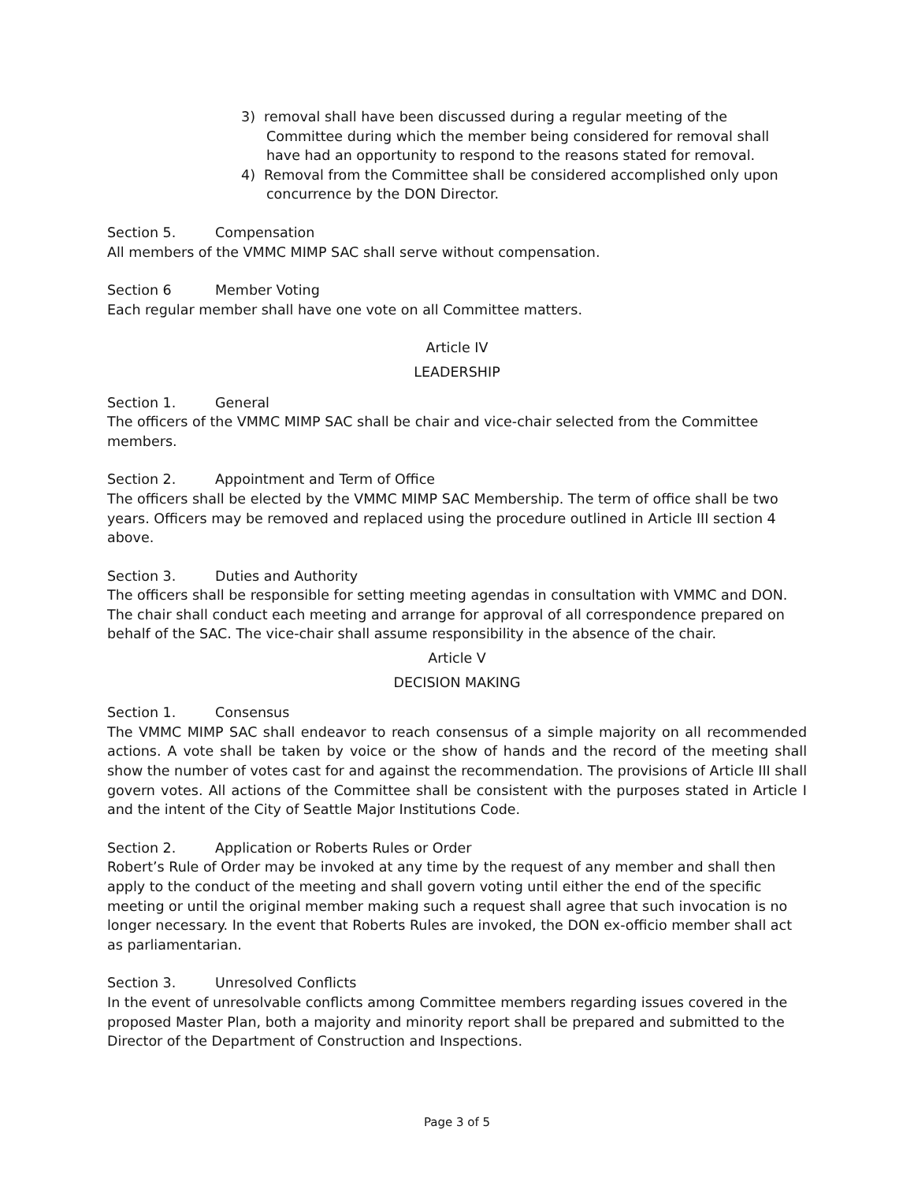3) removal shall have been discussed during a regular meeting of the Committee during which the member being considered for removal shall have had an opportunity to respond to the reasons stated for removal.
4) Removal from the Committee shall be considered accomplished only upon concurrence by the DON Director.
Section 5. Compensation
All members of the VMMC MIMP SAC shall serve without compensation.
Section 6 Member Voting
Each regular member shall have one vote on all Committee matters.
Article IV
LEADERSHIP
Section 1. General
The officers of the VMMC MIMP SAC shall be chair and vice-chair selected from the Committee members.
Section 2. Appointment and Term of Office
The officers shall be elected by the VMMC MIMP SAC Membership. The term of office shall be two years. Officers may be removed and replaced using the procedure outlined in Article III section 4 above.
Section 3. Duties and Authority
The officers shall be responsible for setting meeting agendas in consultation with VMMC and DON. The chair shall conduct each meeting and arrange for approval of all correspondence prepared on behalf of the SAC. The vice-chair shall assume responsibility in the absence of the chair.
Article V
DECISION MAKING
Section 1. Consensus
The VMMC MIMP SAC shall endeavor to reach consensus of a simple majority on all recommended actions. A vote shall be taken by voice or the show of hands and the record of the meeting shall show the number of votes cast for and against the recommendation. The provisions of Article III shall govern votes. All actions of the Committee shall be consistent with the purposes stated in Article I and the intent of the City of Seattle Major Institutions Code.
Section 2. Application or Roberts Rules or Order
Robert’s Rule of Order may be invoked at any time by the request of any member and shall then apply to the conduct of the meeting and shall govern voting until either the end of the specific meeting or until the original member making such a request shall agree that such invocation is no longer necessary. In the event that Roberts Rules are invoked, the DON ex-officio member shall act as parliamentarian.
Section 3. Unresolved Conflicts
In the event of unresolvable conflicts among Committee members regarding issues covered in the proposed Master Plan, both a majority and minority report shall be prepared and submitted to the Director of the Department of Construction and Inspections.
Page 3 of 5